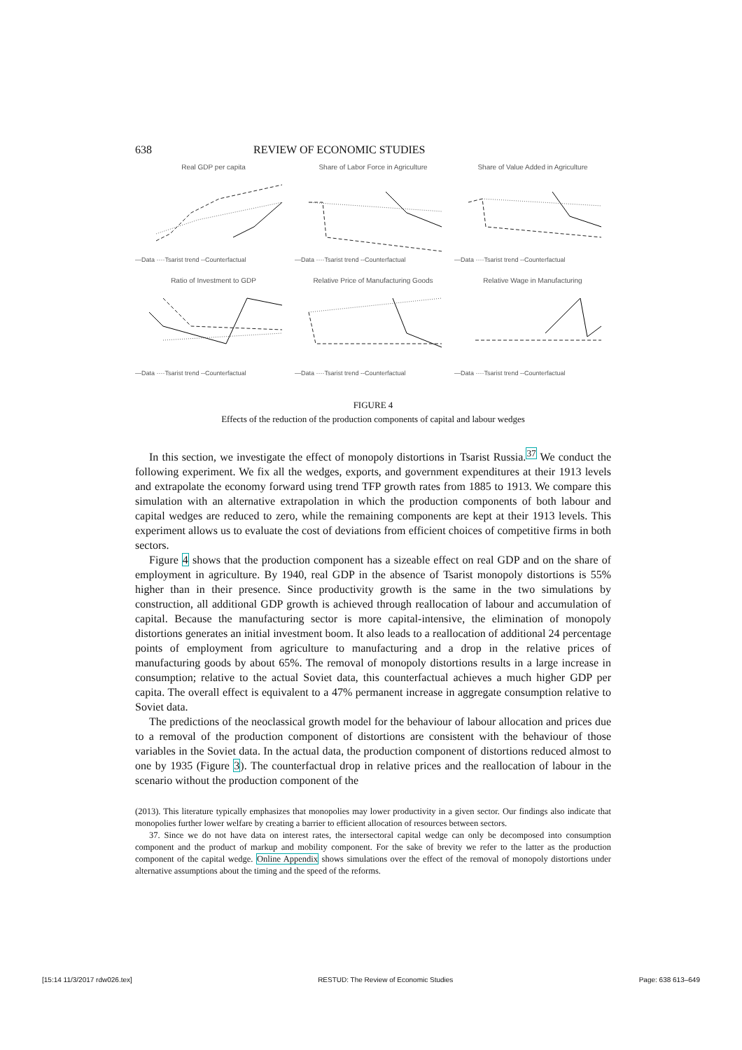638 REVIEW OF ECONOMIC STUDIES
Real GDP per capita
—Data ····Tsarist trend --Counterfactual
Share of Labor Force in Agriculture
—Data ····Tsarist trend --Counterfactual
Share of Value Added in Agriculture
—Data ····Tsarist trend --Counterfactual
Ratio of Investment to GDP
—Data ····Tsarist trend --Counterfactual
Relative Price of Manufacturing Goods
—Data ····Tsarist trend --Counterfactual
Relative Wage in Manufacturing
—Data ····Tsarist trend --Counterfactual
FIGURE 4
Effects of the reduction of the production components of capital and labour wedges
In this section, we investigate the effect of monopoly distortions in Tsarist Russia.<sup>37</sup> We conduct the following experiment. We fix all the wedges, exports, and government expenditures at their 1913 levels and extrapolate the economy forward using trend TFP growth rates from 1885 to 1913. We compare this simulation with an alternative extrapolation in which the production components of both labour and capital wedges are reduced to zero, while the remaining components are kept at their 1913 levels. This experiment allows us to evaluate the cost of deviations from efficient choices of competitive firms in both sectors.
Figure 4 shows that the production component has a sizeable effect on real GDP and on the share of employment in agriculture. By 1940, real GDP in the absence of Tsarist monopoly distortions is 55% higher than in their presence. Since productivity growth is the same in the two simulations by construction, all additional GDP growth is achieved through reallocation of labour and accumulation of capital. Because the manufacturing sector is more capital-intensive, the elimination of monopoly distortions generates an initial investment boom. It also leads to a reallocation of additional 24 percentage points of employment from agriculture to manufacturing and a drop in the relative prices of manufacturing goods by about 65%. The removal of monopoly distortions results in a large increase in consumption; relative to the actual Soviet data, this counterfactual achieves a much higher GDP per capita. The overall effect is equivalent to a 47% permanent increase in aggregate consumption relative to Soviet data.
The predictions of the neoclassical growth model for the behaviour of labour allocation and prices due to a removal of the production component of distortions are consistent with the behaviour of those variables in the Soviet data. In the actual data, the production component of distortions reduced almost to one by 1935 (Figure 3). The counterfactual drop in relative prices and the reallocation of labour in the scenario without the production component of the
(2013). This literature typically emphasizes that monopolies may lower productivity in a given sector. Our findings also indicate that monopolies further lower welfare by creating a barrier to efficient allocation of resources between sectors.
37. Since we do not have data on interest rates, the intersectoral capital wedge can only be decomposed into consumption component and the product of markup and mobility component. For the sake of brevity we refer to the latter as the production component of the capital wedge. Online Appendix shows simulations over the effect of the removal of monopoly distortions under alternative assumptions about the timing and the speed of the reforms.
[15:14 11/3/2017 rdw026.tex] RESTUD: The Review of Economic Studies Page: 638 613–649